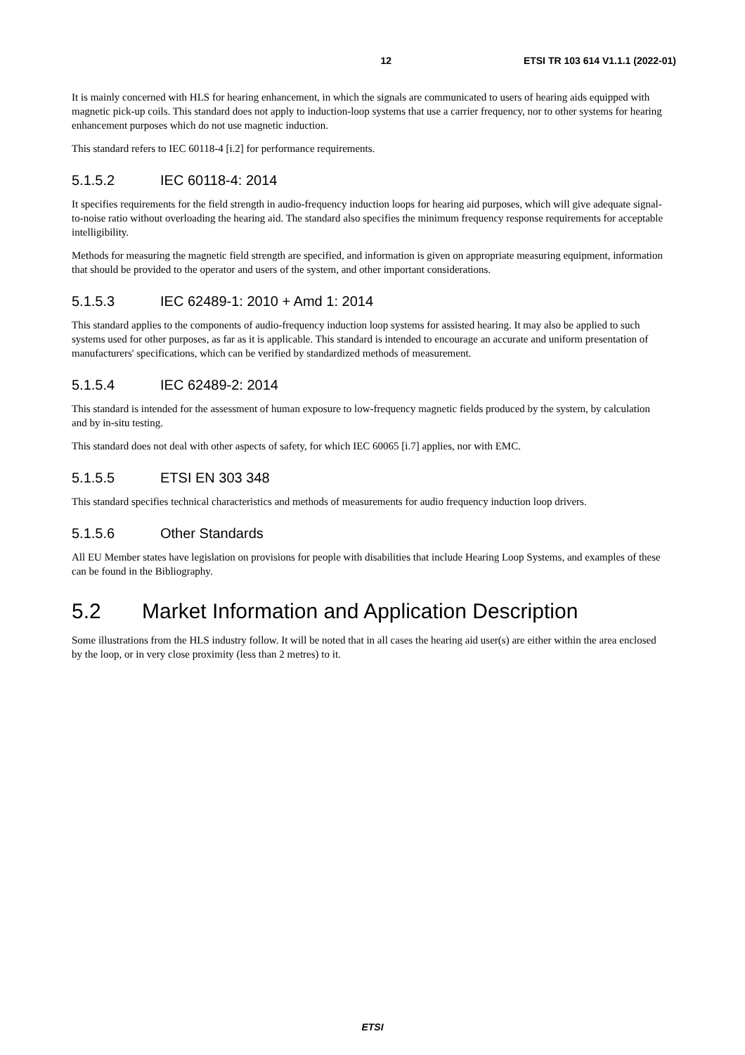12 ETSI TR 103 614 V1.1.1 (2022-01)
It is mainly concerned with HLS for hearing enhancement, in which the signals are communicated to users of hearing aids equipped with magnetic pick-up coils. This standard does not apply to induction-loop systems that use a carrier frequency, nor to other systems for hearing enhancement purposes which do not use magnetic induction.
This standard refers to IEC 60118-4 [i.2] for performance requirements.
5.1.5.2 IEC 60118-4: 2014
It specifies requirements for the field strength in audio-frequency induction loops for hearing aid purposes, which will give adequate signal-to-noise ratio without overloading the hearing aid. The standard also specifies the minimum frequency response requirements for acceptable intelligibility.
Methods for measuring the magnetic field strength are specified, and information is given on appropriate measuring equipment, information that should be provided to the operator and users of the system, and other important considerations.
5.1.5.3 IEC 62489-1: 2010 + Amd 1: 2014
This standard applies to the components of audio-frequency induction loop systems for assisted hearing. It may also be applied to such systems used for other purposes, as far as it is applicable. This standard is intended to encourage an accurate and uniform presentation of manufacturers' specifications, which can be verified by standardized methods of measurement.
5.1.5.4 IEC 62489-2: 2014
This standard is intended for the assessment of human exposure to low-frequency magnetic fields produced by the system, by calculation and by in-situ testing.
This standard does not deal with other aspects of safety, for which IEC 60065 [i.7] applies, nor with EMC.
5.1.5.5 ETSI EN 303 348
This standard specifies technical characteristics and methods of measurements for audio frequency induction loop drivers.
5.1.5.6 Other Standards
All EU Member states have legislation on provisions for people with disabilities that include Hearing Loop Systems, and examples of these can be found in the Bibliography.
5.2 Market Information and Application Description
Some illustrations from the HLS industry follow. It will be noted that in all cases the hearing aid user(s) are either within the area enclosed by the loop, or in very close proximity (less than 2 metres) to it.
ETSI